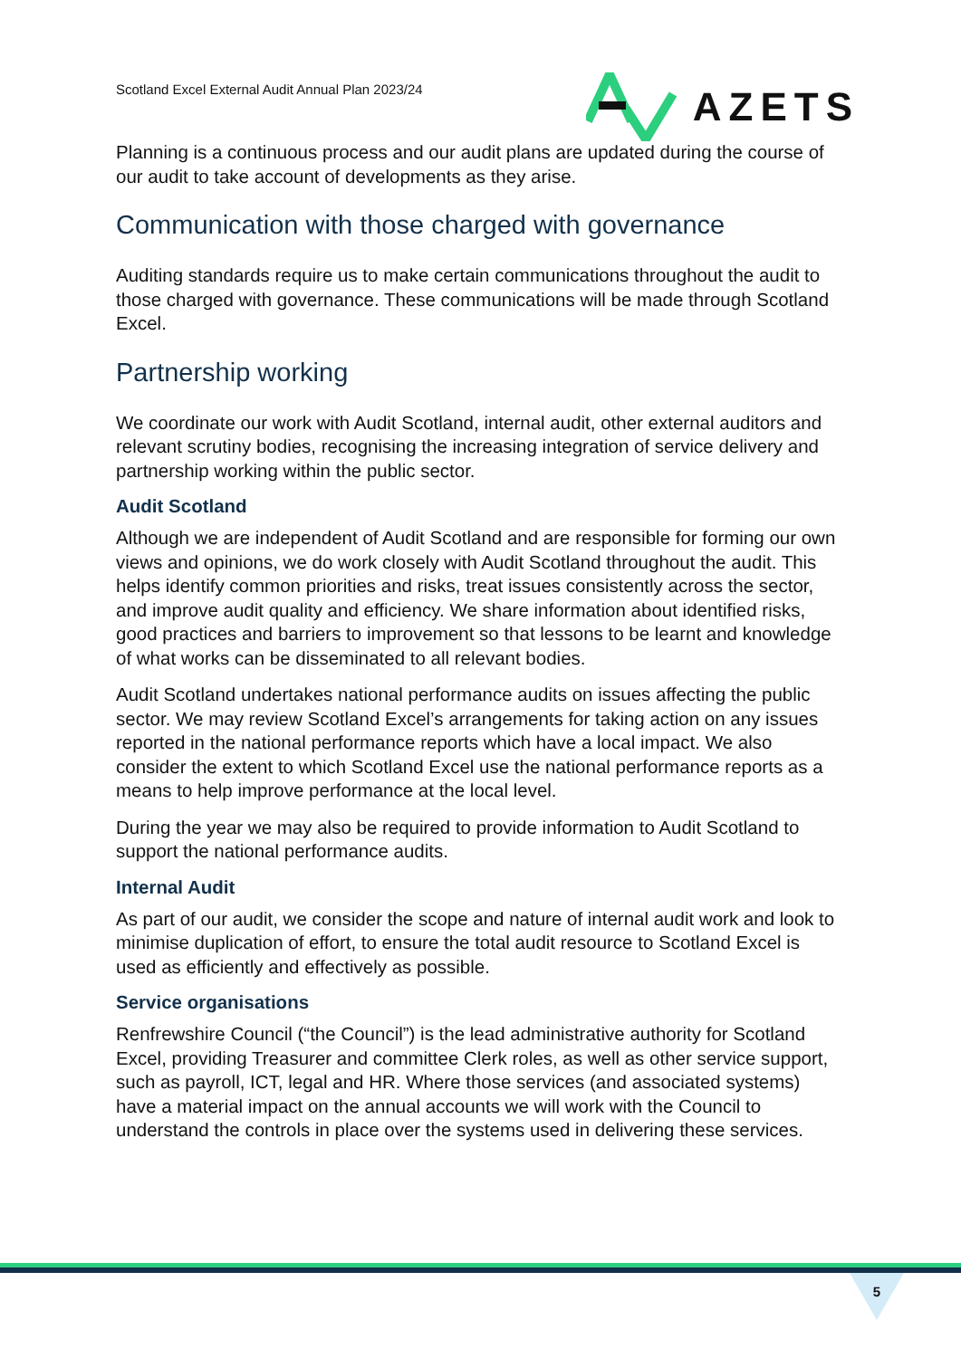Scotland Excel External Audit Annual Plan 2023/24
AZETS
Planning is a continuous process and our audit plans are updated during the course of our audit to take account of developments as they arise.
Communication with those charged with governance
Auditing standards require us to make certain communications throughout the audit to those charged with governance. These communications will be made through Scotland Excel.
Partnership working
We coordinate our work with Audit Scotland, internal audit, other external auditors and relevant scrutiny bodies, recognising the increasing integration of service delivery and partnership working within the public sector.
Audit Scotland
Although we are independent of Audit Scotland and are responsible for forming our own views and opinions, we do work closely with Audit Scotland throughout the audit. This helps identify common priorities and risks, treat issues consistently across the sector, and improve audit quality and efficiency. We share information about identified risks, good practices and barriers to improvement so that lessons to be learnt and knowledge of what works can be disseminated to all relevant bodies.
Audit Scotland undertakes national performance audits on issues affecting the public sector. We may review Scotland Excel’s arrangements for taking action on any issues reported in the national performance reports which have a local impact. We also consider the extent to which Scotland Excel use the national performance reports as a means to help improve performance at the local level.
During the year we may also be required to provide information to Audit Scotland to support the national performance audits.
Internal Audit
As part of our audit, we consider the scope and nature of internal audit work and look to minimise duplication of effort, to ensure the total audit resource to Scotland Excel is used as efficiently and effectively as possible.
Service organisations
Renfrewshire Council (“the Council”) is the lead administrative authority for Scotland Excel, providing Treasurer and committee Clerk roles, as well as other service support, such as payroll, ICT, legal and HR. Where those services (and associated systems) have a material impact on the annual accounts we will work with the Council to understand the controls in place over the systems used in delivering these services.
5